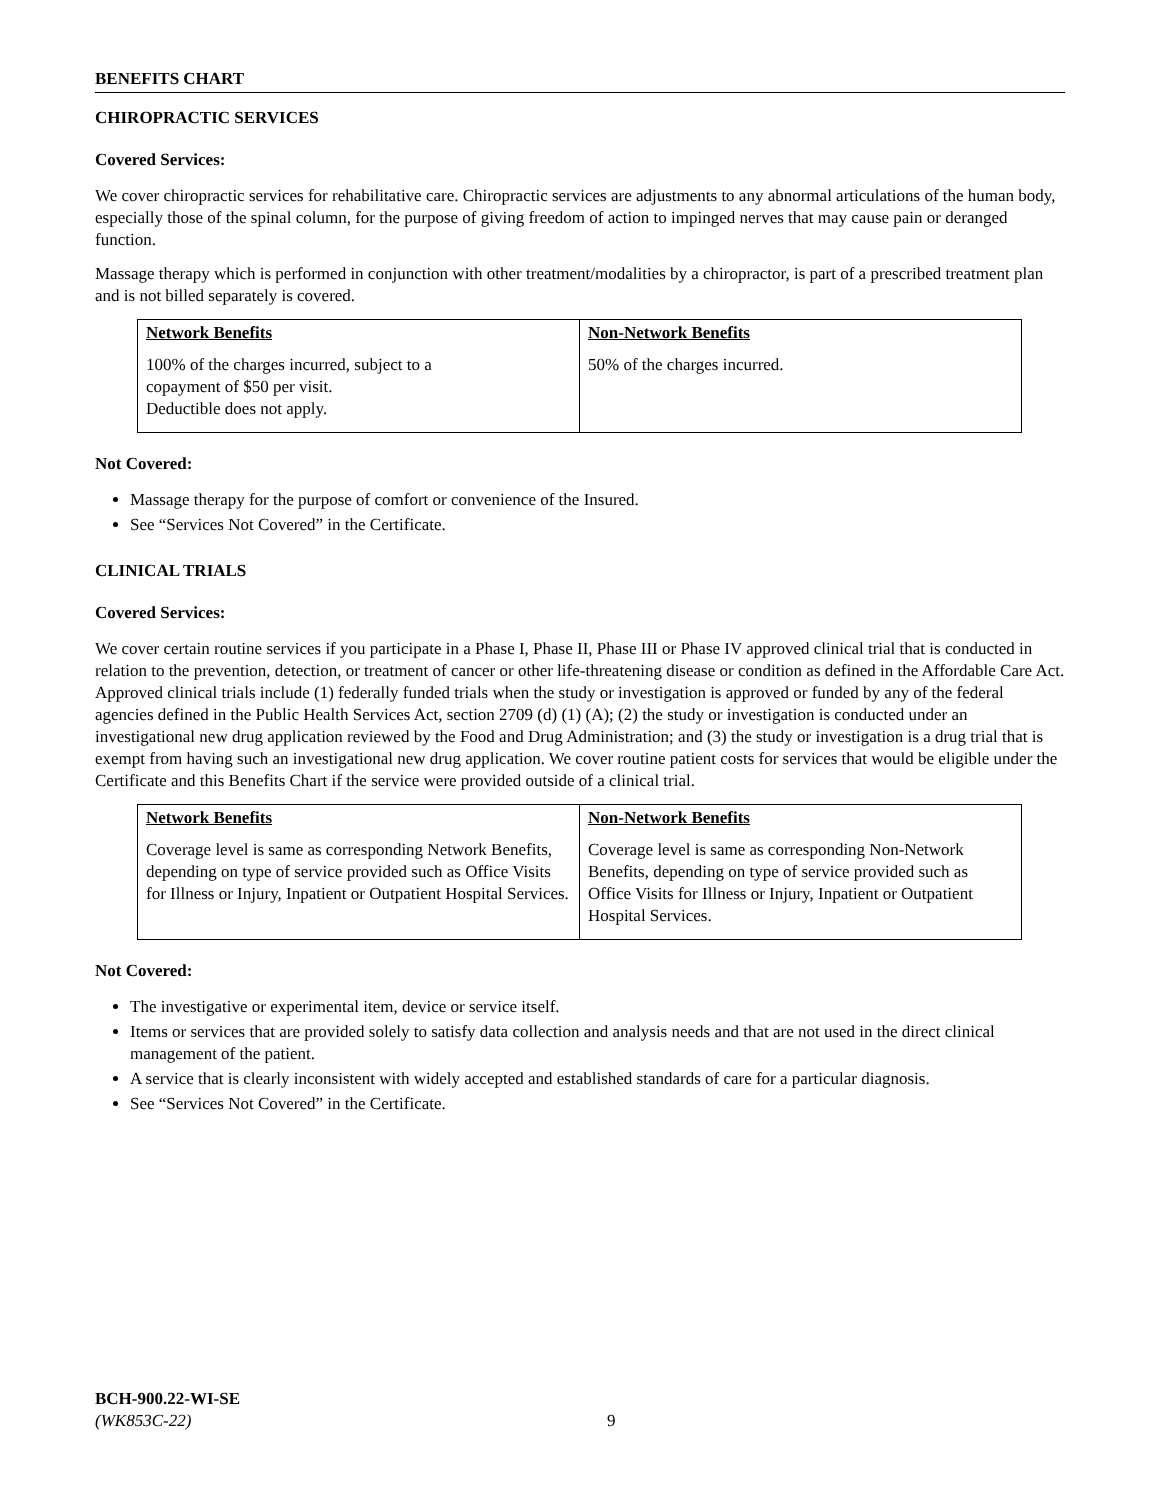BENEFITS CHART
CHIROPRACTIC SERVICES
Covered Services:
We cover chiropractic services for rehabilitative care. Chiropractic services are adjustments to any abnormal articulations of the human body, especially those of the spinal column, for the purpose of giving freedom of action to impinged nerves that may cause pain or deranged function.
Massage therapy which is performed in conjunction with other treatment/modalities by a chiropractor, is part of a prescribed treatment plan and is not billed separately is covered.
| Network Benefits | Non-Network Benefits |
| --- | --- |
| 100% of the charges incurred, subject to a copayment of $50 per visit. Deductible does not apply. | 50% of the charges incurred. |
Not Covered:
Massage therapy for the purpose of comfort or convenience of the Insured.
See “Services Not Covered” in the Certificate.
CLINICAL TRIALS
Covered Services:
We cover certain routine services if you participate in a Phase I, Phase II, Phase III or Phase IV approved clinical trial that is conducted in relation to the prevention, detection, or treatment of cancer or other life-threatening disease or condition as defined in the Affordable Care Act. Approved clinical trials include (1) federally funded trials when the study or investigation is approved or funded by any of the federal agencies defined in the Public Health Services Act, section 2709 (d) (1) (A); (2) the study or investigation is conducted under an investigational new drug application reviewed by the Food and Drug Administration; and (3) the study or investigation is a drug trial that is exempt from having such an investigational new drug application. We cover routine patient costs for services that would be eligible under the Certificate and this Benefits Chart if the service were provided outside of a clinical trial.
| Network Benefits | Non-Network Benefits |
| --- | --- |
| Coverage level is same as corresponding Network Benefits, depending on type of service provided such as Office Visits for Illness or Injury, Inpatient or Outpatient Hospital Services. | Coverage level is same as corresponding Non-Network Benefits, depending on type of service provided such as Office Visits for Illness or Injury, Inpatient or Outpatient Hospital Services. |
Not Covered:
The investigative or experimental item, device or service itself.
Items or services that are provided solely to satisfy data collection and analysis needs and that are not used in the direct clinical management of the patient.
A service that is clearly inconsistent with widely accepted and established standards of care for a particular diagnosis.
See “Services Not Covered” in the Certificate.
BCH-900.22-WI-SE
(WK853C-22)
9